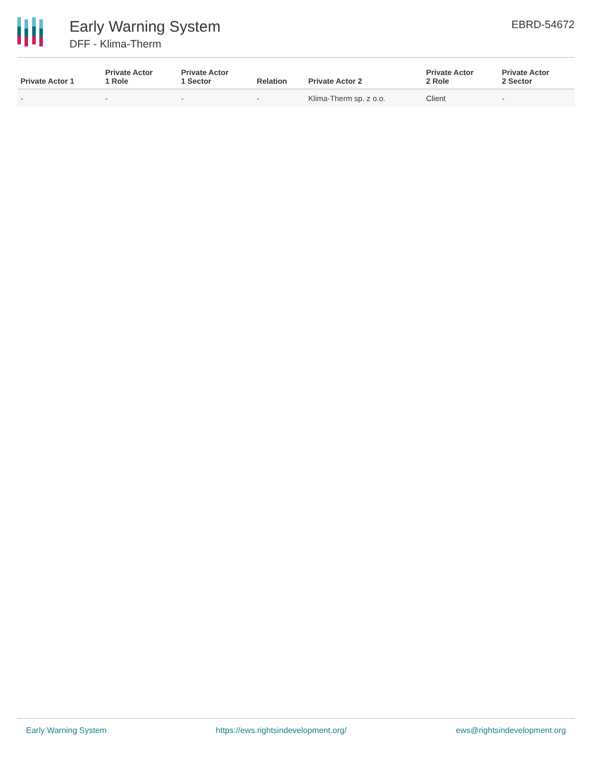Early Warning System
DFF - Klima-Therm
EBRD-54672
| Private Actor 1 | Private Actor 1 Role | Private Actor 1 Sector | Relation | Private Actor 2 | Private Actor 2 Role | Private Actor 2 Sector |
| --- | --- | --- | --- | --- | --- | --- |
| - | - | - | - | Klima-Therm sp. z o.o. | Client | - |
Early Warning System https://ews.rightsindevelopment.org/ ews@rightsindevelopment.org